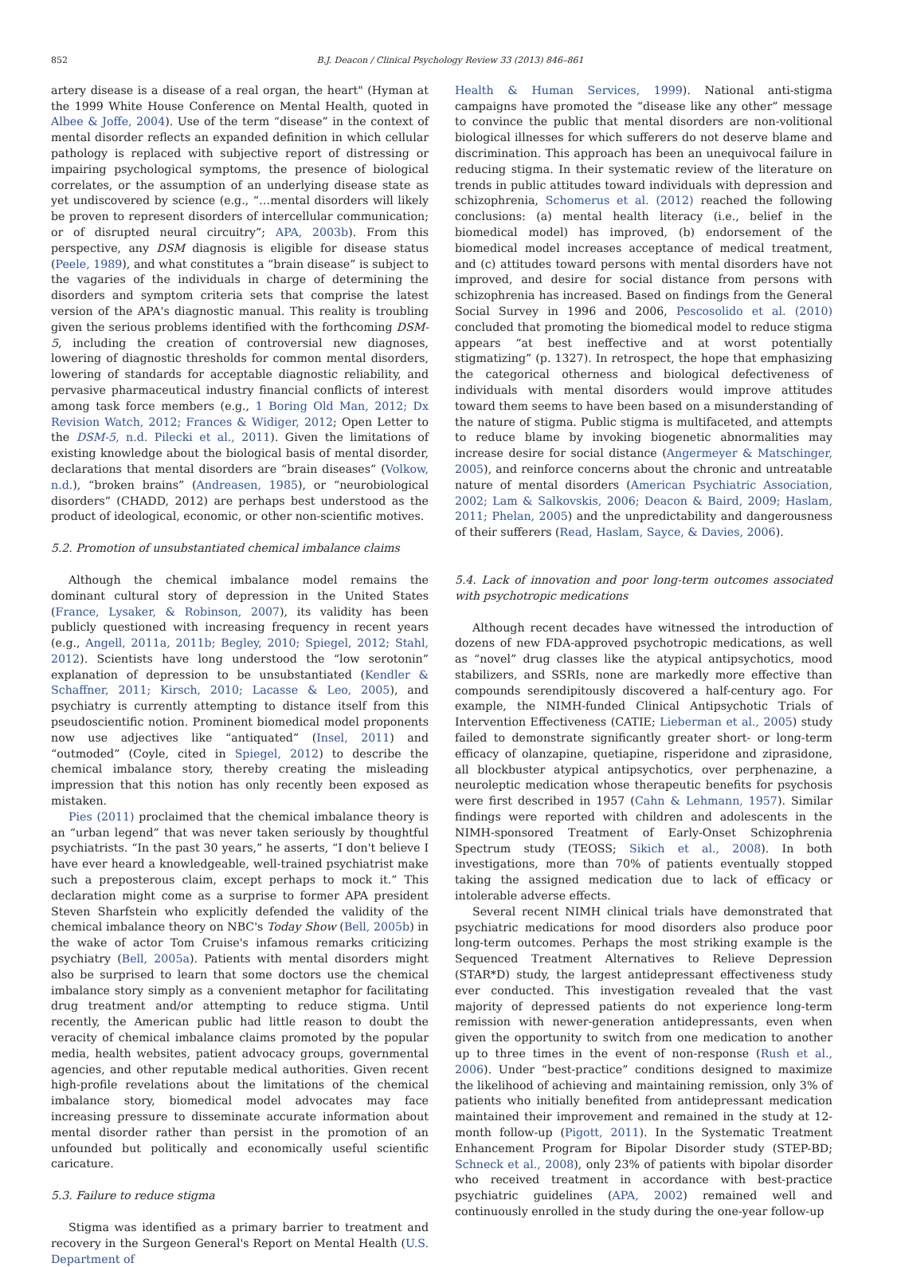852 B.J. Deacon / Clinical Psychology Review 33 (2013) 846–861
artery disease is a disease of a real organ, the heart" (Hyman at the 1999 White House Conference on Mental Health, quoted in Albee & Joffe, 2004). Use of the term “disease” in the context of mental disorder reflects an expanded definition in which cellular pathology is replaced with subjective report of distressing or impairing psychological symptoms, the presence of biological correlates, or the assumption of an underlying disease state as yet undiscovered by science (e.g., “…mental disorders will likely be proven to represent disorders of intercellular communication; or of disrupted neural circuitry”; APA, 2003b). From this perspective, any DSM diagnosis is eligible for disease status (Peele, 1989), and what constitutes a “brain disease” is subject to the vagaries of the individuals in charge of determining the disorders and symptom criteria sets that comprise the latest version of the APA's diagnostic manual. This reality is troubling given the serious problems identified with the forthcoming DSM-5, including the creation of controversial new diagnoses, lowering of diagnostic thresholds for common mental disorders, lowering of standards for acceptable diagnostic reliability, and pervasive pharmaceutical industry financial conflicts of interest among task force members (e.g., 1 Boring Old Man, 2012; Dx Revision Watch, 2012; Frances & Widiger, 2012; Open Letter to the DSM-5, n.d. Pilecki et al., 2011). Given the limitations of existing knowledge about the biological basis of mental disorder, declarations that mental disorders are “brain diseases” (Volkow, n.d.), “broken brains” (Andreasen, 1985), or “neurobiological disorders” (CHADD, 2012) are perhaps best understood as the product of ideological, economic, or other non-scientific motives.
5.2. Promotion of unsubstantiated chemical imbalance claims
Although the chemical imbalance model remains the dominant cultural story of depression in the United States (France, Lysaker, & Robinson, 2007), its validity has been publicly questioned with increasing frequency in recent years (e.g., Angell, 2011a, 2011b; Begley, 2010; Spiegel, 2012; Stahl, 2012). Scientists have long understood the “low serotonin” explanation of depression to be unsubstantiated (Kendler & Schaffner, 2011; Kirsch, 2010; Lacasse & Leo, 2005), and psychiatry is currently attempting to distance itself from this pseudoscientific notion. Prominent biomedical model proponents now use adjectives like “antiquated” (Insel, 2011) and “outmoded” (Coyle, cited in Spiegel, 2012) to describe the chemical imbalance story, thereby creating the misleading impression that this notion has only recently been exposed as mistaken.
Pies (2011) proclaimed that the chemical imbalance theory is an “urban legend” that was never taken seriously by thoughtful psychiatrists. “In the past 30 years,” he asserts, “I don't believe I have ever heard a knowledgeable, well-trained psychiatrist make such a preposterous claim, except perhaps to mock it.” This declaration might come as a surprise to former APA president Steven Sharfstein who explicitly defended the validity of the chemical imbalance theory on NBC's Today Show (Bell, 2005b) in the wake of actor Tom Cruise's infamous remarks criticizing psychiatry (Bell, 2005a). Patients with mental disorders might also be surprised to learn that some doctors use the chemical imbalance story simply as a convenient metaphor for facilitating drug treatment and/or attempting to reduce stigma. Until recently, the American public had little reason to doubt the veracity of chemical imbalance claims promoted by the popular media, health websites, patient advocacy groups, governmental agencies, and other reputable medical authorities. Given recent high-profile revelations about the limitations of the chemical imbalance story, biomedical model advocates may face increasing pressure to disseminate accurate information about mental disorder rather than persist in the promotion of an unfounded but politically and economically useful scientific caricature.
5.3. Failure to reduce stigma
Stigma was identified as a primary barrier to treatment and recovery in the Surgeon General's Report on Mental Health (U.S. Department of
Health & Human Services, 1999). National anti-stigma campaigns have promoted the “disease like any other” message to convince the public that mental disorders are non-volitional biological illnesses for which sufferers do not deserve blame and discrimination. This approach has been an unequivocal failure in reducing stigma. In their systematic review of the literature on trends in public attitudes toward individuals with depression and schizophrenia, Schomerus et al. (2012) reached the following conclusions: (a) mental health literacy (i.e., belief in the biomedical model) has improved, (b) endorsement of the biomedical model increases acceptance of medical treatment, and (c) attitudes toward persons with mental disorders have not improved, and desire for social distance from persons with schizophrenia has increased. Based on findings from the General Social Survey in 1996 and 2006, Pescosolido et al. (2010) concluded that promoting the biomedical model to reduce stigma appears “at best ineffective and at worst potentially stigmatizing” (p. 1327). In retrospect, the hope that emphasizing the categorical otherness and biological defectiveness of individuals with mental disorders would improve attitudes toward them seems to have been based on a misunderstanding of the nature of stigma. Public stigma is multifaceted, and attempts to reduce blame by invoking biogenetic abnormalities may increase desire for social distance (Angermeyer & Matschinger, 2005), and reinforce concerns about the chronic and untreatable nature of mental disorders (American Psychiatric Association, 2002; Lam & Salkovskis, 2006; Deacon & Baird, 2009; Haslam, 2011; Phelan, 2005) and the unpredictability and dangerousness of their sufferers (Read, Haslam, Sayce, & Davies, 2006).
5.4. Lack of innovation and poor long-term outcomes associated with psychotropic medications
Although recent decades have witnessed the introduction of dozens of new FDA-approved psychotropic medications, as well as “novel” drug classes like the atypical antipsychotics, mood stabilizers, and SSRIs, none are markedly more effective than compounds serendipitously discovered a half-century ago. For example, the NIMH-funded Clinical Antipsychotic Trials of Intervention Effectiveness (CATIE; Lieberman et al., 2005) study failed to demonstrate significantly greater short- or long-term efficacy of olanzapine, quetiapine, risperidone and ziprasidone, all blockbuster atypical antipsychotics, over perphenazine, a neuroleptic medication whose therapeutic benefits for psychosis were first described in 1957 (Cahn & Lehmann, 1957). Similar findings were reported with children and adolescents in the NIMH-sponsored Treatment of Early-Onset Schizophrenia Spectrum study (TEOSS; Sikich et al., 2008). In both investigations, more than 70% of patients eventually stopped taking the assigned medication due to lack of efficacy or intolerable adverse effects.
Several recent NIMH clinical trials have demonstrated that psychiatric medications for mood disorders also produce poor long-term outcomes. Perhaps the most striking example is the Sequenced Treatment Alternatives to Relieve Depression (STAR*D) study, the largest antidepressant effectiveness study ever conducted. This investigation revealed that the vast majority of depressed patients do not experience long-term remission with newer-generation antidepressants, even when given the opportunity to switch from one medication to another up to three times in the event of non-response (Rush et al., 2006). Under “best-practice” conditions designed to maximize the likelihood of achieving and maintaining remission, only 3% of patients who initially benefited from antidepressant medication maintained their improvement and remained in the study at 12-month follow-up (Pigott, 2011). In the Systematic Treatment Enhancement Program for Bipolar Disorder study (STEP-BD; Schneck et al., 2008), only 23% of patients with bipolar disorder who received treatment in accordance with best-practice psychiatric guidelines (APA, 2002) remained well and continuously enrolled in the study during the one-year follow-up